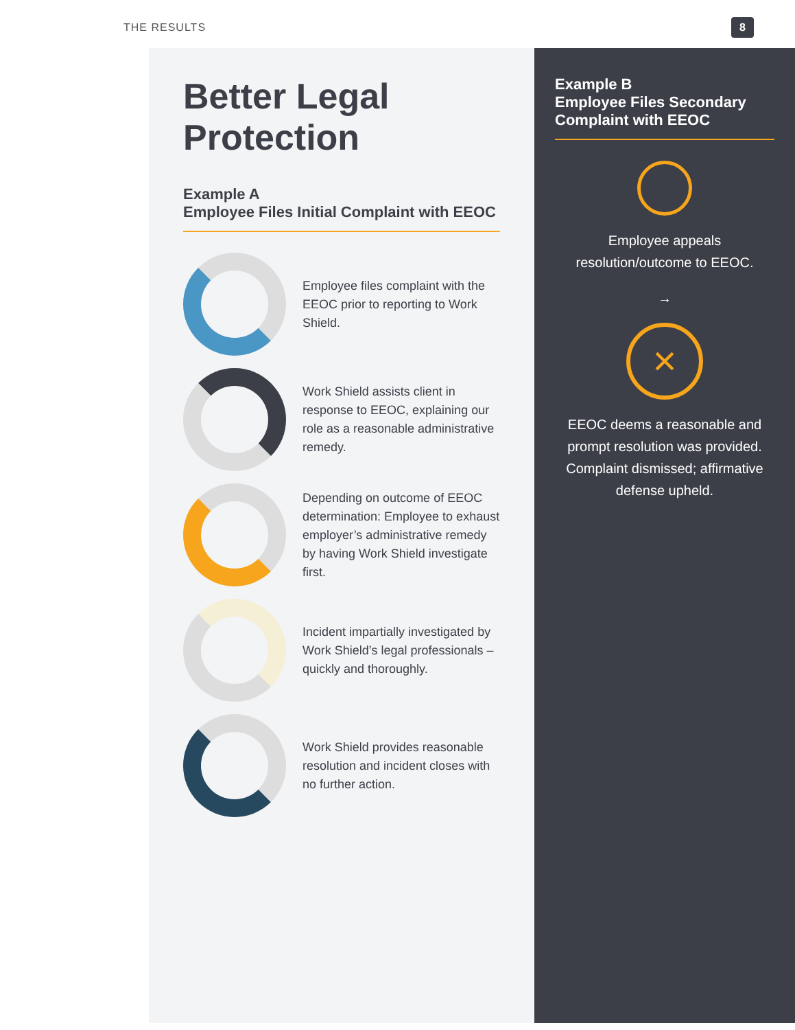THE RESULTS 8
Better Legal Protection
Example A
Employee Files Initial Complaint with EEOC
Employee files complaint with the EEOC prior to reporting to Work Shield.
Work Shield assists client in response to EEOC, explaining our role as a reasonable administrative remedy.
Depending on outcome of EEOC determination: Employee to exhaust employer’s administrative remedy by having Work Shield investigate first.
Incident impartially investigated by Work Shield’s legal professionals – quickly and thoroughly.
Work Shield provides reasonable resolution and incident closes with no further action.
Example B
Employee Files Secondary Complaint with EEOC
Employee appeals resolution/outcome to EEOC.
→
×
EEOC deems a reasonable and prompt resolution was provided. Complaint dismissed; affirmative defense upheld.